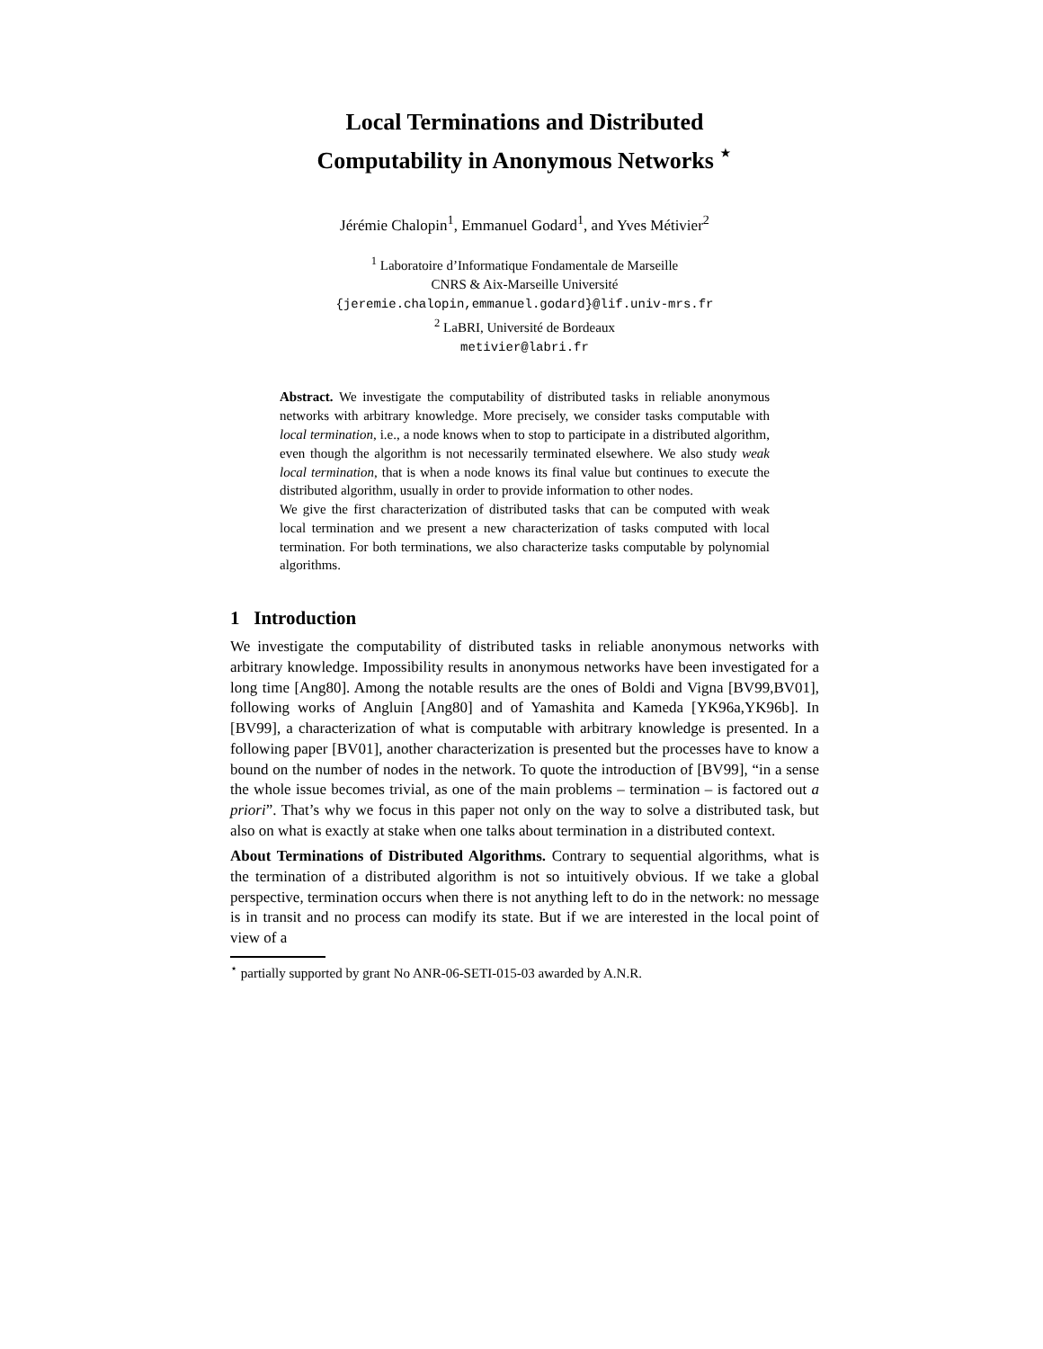Local Terminations and Distributed
Computability in Anonymous Networks <sup>⋆</sup>
Jérémie Chalopin<sup>1</sup>, Emmanuel Godard<sup>1</sup>, and Yves Métivier<sup>2</sup>
<sup>1</sup> Laboratoire d’Informatique Fondamentale de Marseille
CNRS & Aix-Marseille Université
{jeremie.chalopin,emmanuel.godard}@lif.univ-mrs.fr
<sup>2</sup> LaBRI, Université de Bordeaux
metivier@labri.fr
Abstract. We investigate the computability of distributed tasks in reliable anonymous networks with arbitrary knowledge. More precisely, we consider tasks computable with local termination, i.e., a node knows when to stop to participate in a distributed algorithm, even though the algorithm is not necessarily terminated elsewhere. We also study weak local termination, that is when a node knows its final value but continues to execute the distributed algorithm, usually in order to provide information to other nodes.
We give the first characterization of distributed tasks that can be computed with weak local termination and we present a new characterization of tasks computed with local termination. For both terminations, we also characterize tasks computable by polynomial algorithms.
1 Introduction
We investigate the computability of distributed tasks in reliable anonymous networks with arbitrary knowledge. Impossibility results in anonymous networks have been investigated for a long time [Ang80]. Among the notable results are the ones of Boldi and Vigna [BV99,BV01], following works of Angluin [Ang80] and of Yamashita and Kameda [YK96a,YK96b]. In [BV99], a characterization of what is computable with arbitrary knowledge is presented. In a following paper [BV01], another characterization is presented but the processes have to know a bound on the number of nodes in the network. To quote the introduction of [BV99], “in a sense the whole issue becomes trivial, as one of the main problems – termination – is factored out a priori”. That’s why we focus in this paper not only on the way to solve a distributed task, but also on what is exactly at stake when one talks about termination in a distributed context.
About Terminations of Distributed Algorithms. Contrary to sequential algorithms, what is the termination of a distributed algorithm is not so intuitively obvious. If we take a global perspective, termination occurs when there is not anything left to do in the network: no message is in transit and no process can modify its state. But if we are interested in the local point of view of a
<sup>⋆</sup> partially supported by grant No ANR-06-SETI-015-03 awarded by A.N.R.